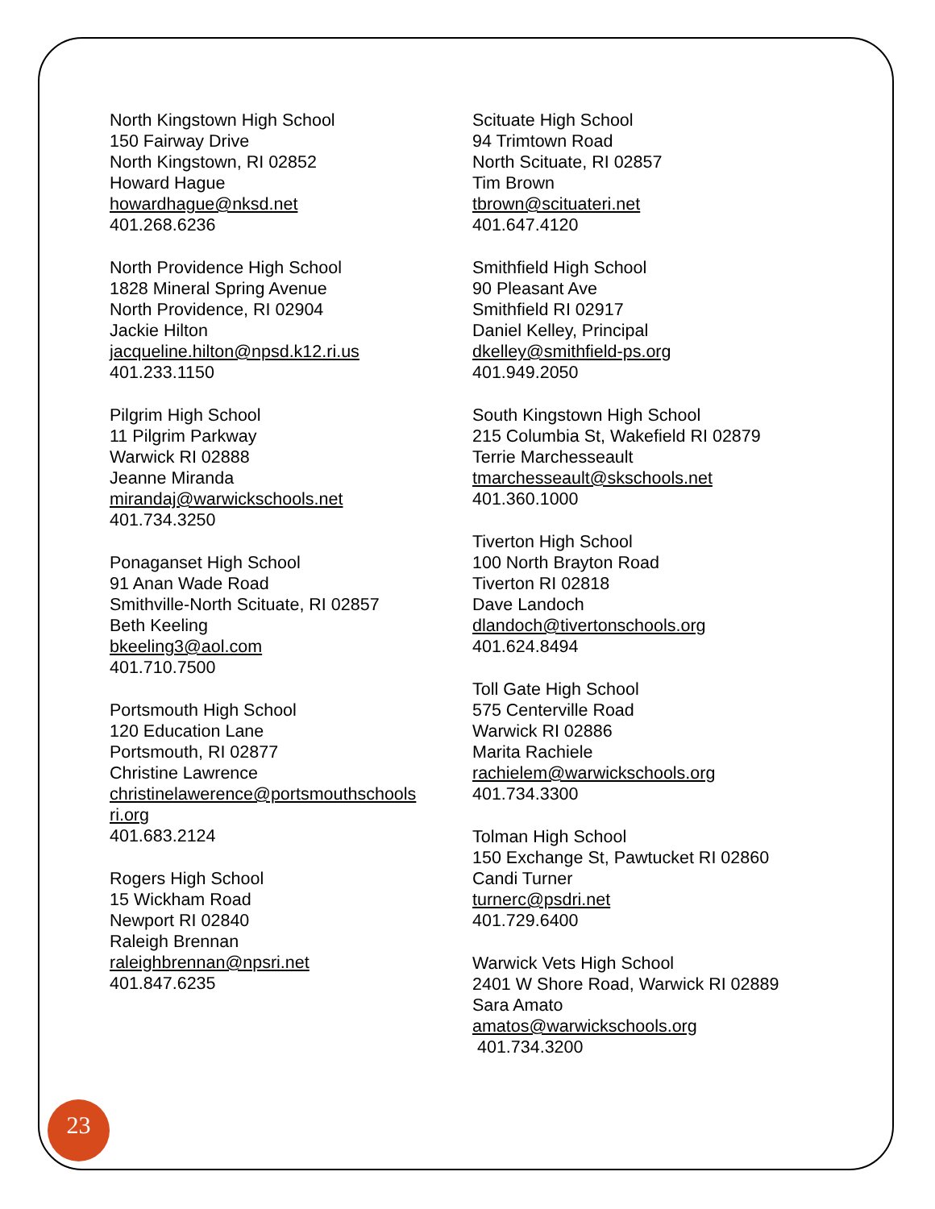North Kingstown High School
150 Fairway Drive
North Kingstown, RI 02852
Howard Hague
howardhague@nksd.net
401.268.6236
North Providence High School
1828 Mineral Spring Avenue
North Providence, RI 02904
Jackie Hilton
jacqueline.hilton@npsd.k12.ri.us
401.233.1150
Pilgrim High School
11 Pilgrim Parkway
Warwick RI 02888
Jeanne Miranda
mirandaj@warwickschools.net
401.734.3250
Ponaganset High School
91 Anan Wade Road
Smithville-North Scituate, RI 02857
Beth Keeling
bkeeling3@aol.com
401.710.7500
Portsmouth High School
120 Education Lane
Portsmouth, RI 02877
Christine Lawrence
christinelawerence@portsmouthschools
ri.org
401.683.2124
Rogers High School
15 Wickham Road
Newport RI 02840
Raleigh Brennan
raleighbrennan@npsri.net
401.847.6235
Scituate High School
94 Trimtown Road
North Scituate, RI 02857
Tim Brown
tbrown@scituateri.net
401.647.4120
Smithfield High School
90 Pleasant Ave
Smithfield RI 02917
Daniel Kelley, Principal
dkelley@smithfield-ps.org
401.949.2050
South Kingstown High School
215 Columbia St, Wakefield RI 02879
Terrie Marchesseault
tmarchesseault@skschools.net
401.360.1000
Tiverton High School
100 North Brayton Road
Tiverton RI 02818
Dave Landoch
dlandoch@tivertonschools.org
401.624.8494
Toll Gate High School
575 Centerville Road
Warwick RI 02886
Marita Rachiele
rachielem@warwickschools.org
401.734.3300
Tolman High School
150 Exchange St, Pawtucket RI 02860
Candi Turner
turnerc@psdri.net
401.729.6400
Warwick Vets High School
2401 W Shore Road, Warwick RI 02889
Sara Amato
amatos@warwickschools.org
401.734.3200
23